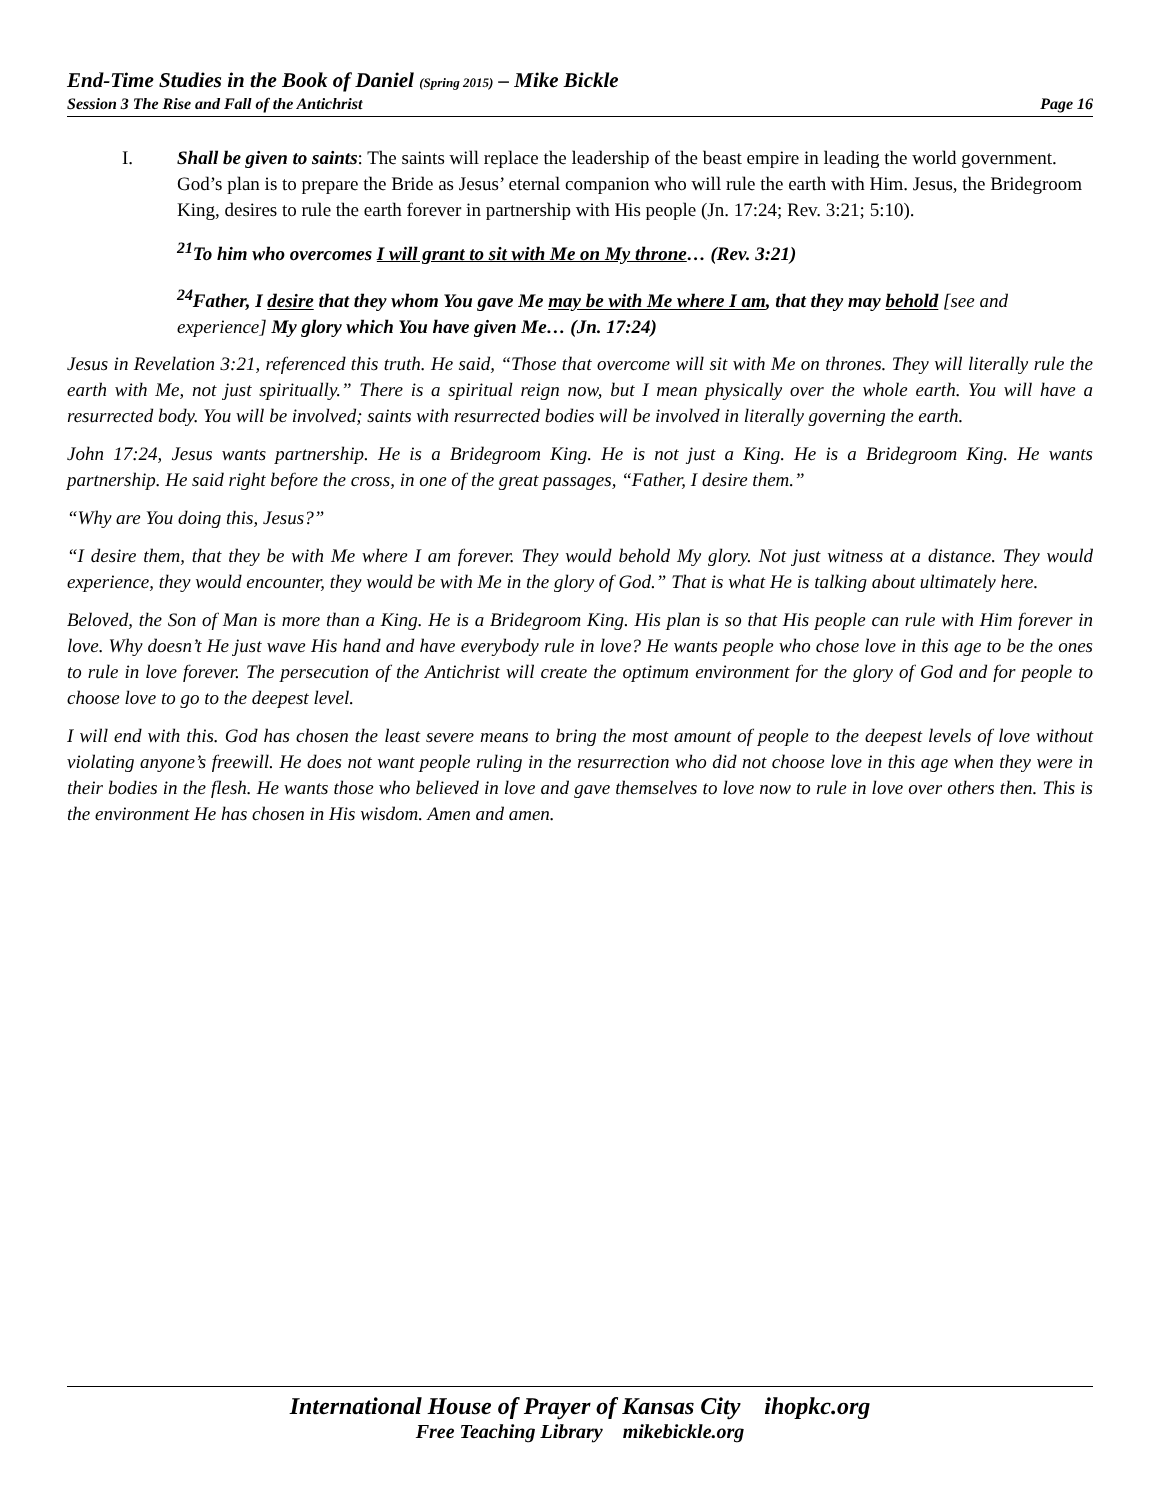End-Time Studies in the Book of Daniel (Spring 2015) – Mike Bickle
Session 3 The Rise and Fall of the Antichrist Page 16
I. Shall be given to saints: The saints will replace the leadership of the beast empire in leading the world government. God’s plan is to prepare the Bride as Jesus’ eternal companion who will rule the earth with Him. Jesus, the Bridegroom King, desires to rule the earth forever in partnership with His people (Jn. 17:24; Rev. 3:21; 5:10).
<sup>21</sup> To him who overcomes I will grant to sit with Me on My throne… (Rev. 3:21)
<sup>24</sup> Father, I desire that they whom You gave Me may be with Me where I am, that they may behold [see and experience] My glory which You have given Me… (Jn. 17:24)
Jesus in Revelation 3:21, referenced this truth. He said, “Those that overcome will sit with Me on thrones. They will literally rule the earth with Me, not just spiritually.” There is a spiritual reign now, but I mean physically over the whole earth. You will have a resurrected body. You will be involved; saints with resurrected bodies will be involved in literally governing the earth.
John 17:24, Jesus wants partnership. He is a Bridegroom King. He is not just a King. He is a Bridegroom King. He wants partnership. He said right before the cross, in one of the great passages, “Father, I desire them.”
“Why are You doing this, Jesus?”
“I desire them, that they be with Me where I am forever. They would behold My glory. Not just witness at a distance. They would experience, they would encounter, they would be with Me in the glory of God.” That is what He is talking about ultimately here.
Beloved, the Son of Man is more than a King. He is a Bridegroom King. His plan is so that His people can rule with Him forever in love. Why doesn’t He just wave His hand and have everybody rule in love? He wants people who chose love in this age to be the ones to rule in love forever. The persecution of the Antichrist will create the optimum environment for the glory of God and for people to choose love to go to the deepest level.
I will end with this. God has chosen the least severe means to bring the most amount of people to the deepest levels of love without violating anyone’s freewill. He does not want people ruling in the resurrection who did not choose love in this age when they were in their bodies in the flesh. He wants those who believed in love and gave themselves to love now to rule in love over others then. This is the environment He has chosen in His wisdom. Amen and amen.
International House of Prayer of Kansas City ihopkc.org
Free Teaching Library mikebickle.org